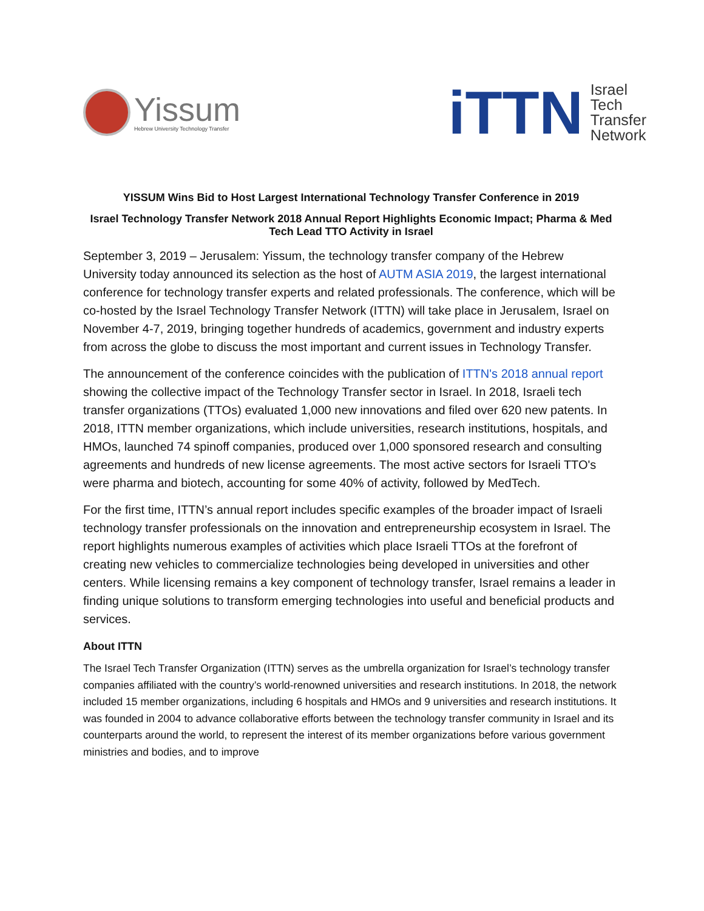Yissum
Hebrew University Technology Transfer
iTTN
Israel
Tech
Transfer
Network
YISSUM Wins Bid to Host Largest International Technology Transfer Conference in 2019
Israel Technology Transfer Network 2018 Annual Report Highlights Economic Impact; Pharma & Med Tech Lead TTO Activity in Israel
September 3, 2019 – Jerusalem: Yissum, the technology transfer company of the Hebrew University today announced its selection as the host of AUTM ASIA 2019, the largest international conference for technology transfer experts and related professionals. The conference, which will be co-hosted by the Israel Technology Transfer Network (ITTN) will take place in Jerusalem, Israel on November 4-7, 2019, bringing together hundreds of academics, government and industry experts from across the globe to discuss the most important and current issues in Technology Transfer.
The announcement of the conference coincides with the publication of ITTN's 2018 annual report showing the collective impact of the Technology Transfer sector in Israel. In 2018, Israeli tech transfer organizations (TTOs) evaluated 1,000 new innovations and filed over 620 new patents. In 2018, ITTN member organizations, which include universities, research institutions, hospitals, and HMOs, launched 74 spinoff companies, produced over 1,000 sponsored research and consulting agreements and hundreds of new license agreements. The most active sectors for Israeli TTO's were pharma and biotech, accounting for some 40% of activity, followed by MedTech.
For the first time, ITTN’s annual report includes specific examples of the broader impact of Israeli technology transfer professionals on the innovation and entrepreneurship ecosystem in Israel. The report highlights numerous examples of activities which place Israeli TTOs at the forefront of creating new vehicles to commercialize technologies being developed in universities and other centers. While licensing remains a key component of technology transfer, Israel remains a leader in finding unique solutions to transform emerging technologies into useful and beneficial products and services.
About ITTN
The Israel Tech Transfer Organization (ITTN) serves as the umbrella organization for Israel’s technology transfer companies affiliated with the country’s world-renowned universities and research institutions. In 2018, the network included 15 member organizations, including 6 hospitals and HMOs and 9 universities and research institutions. It was founded in 2004 to advance collaborative efforts between the technology transfer community in Israel and its counterparts around the world, to represent the interest of its member organizations before various government ministries and bodies, and to improve